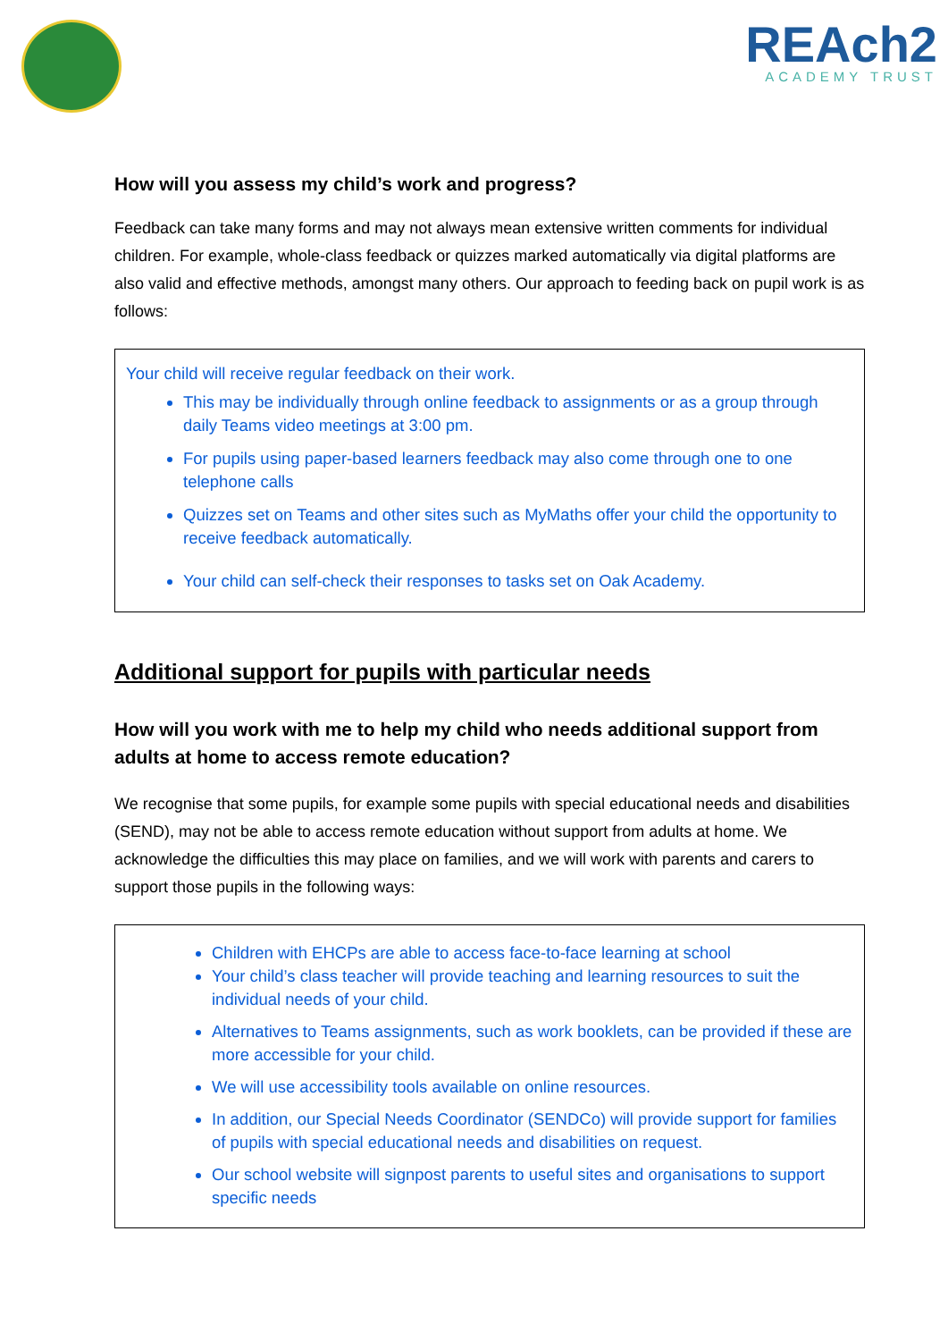REAch2
ACADEMY TRUST
How will you assess my child’s work and progress?
Feedback can take many forms and may not always mean extensive written comments for individual children. For example, whole-class feedback or quizzes marked automatically via digital platforms are also valid and effective methods, amongst many others. Our approach to feeding back on pupil work is as follows:
Your child will receive regular feedback on their work.
This may be individually through online feedback to assignments or as a group through daily Teams video meetings at 3:00 pm.
For pupils using paper-based learners feedback may also come through one to one telephone calls
Quizzes set on Teams and other sites such as MyMaths offer your child the opportunity to receive feedback automatically.
Your child can self-check their responses to tasks set on Oak Academy.
Additional support for pupils with particular needs
How will you work with me to help my child who needs additional support from adults at home to access remote education?
We recognise that some pupils, for example some pupils with special educational needs and disabilities (SEND), may not be able to access remote education without support from adults at home. We acknowledge the difficulties this may place on families, and we will work with parents and carers to support those pupils in the following ways:
Children with EHCPs are able to access face-to-face learning at school
Your child’s class teacher will provide teaching and learning resources to suit the individual needs of your child.
Alternatives to Teams assignments, such as work booklets, can be provided if these are more accessible for your child.
We will use accessibility tools available on online resources.
In addition, our Special Needs Coordinator (SENDCo) will provide support for families of pupils with special educational needs and disabilities on request.
Our school website will signpost parents to useful sites and organisations to support specific needs